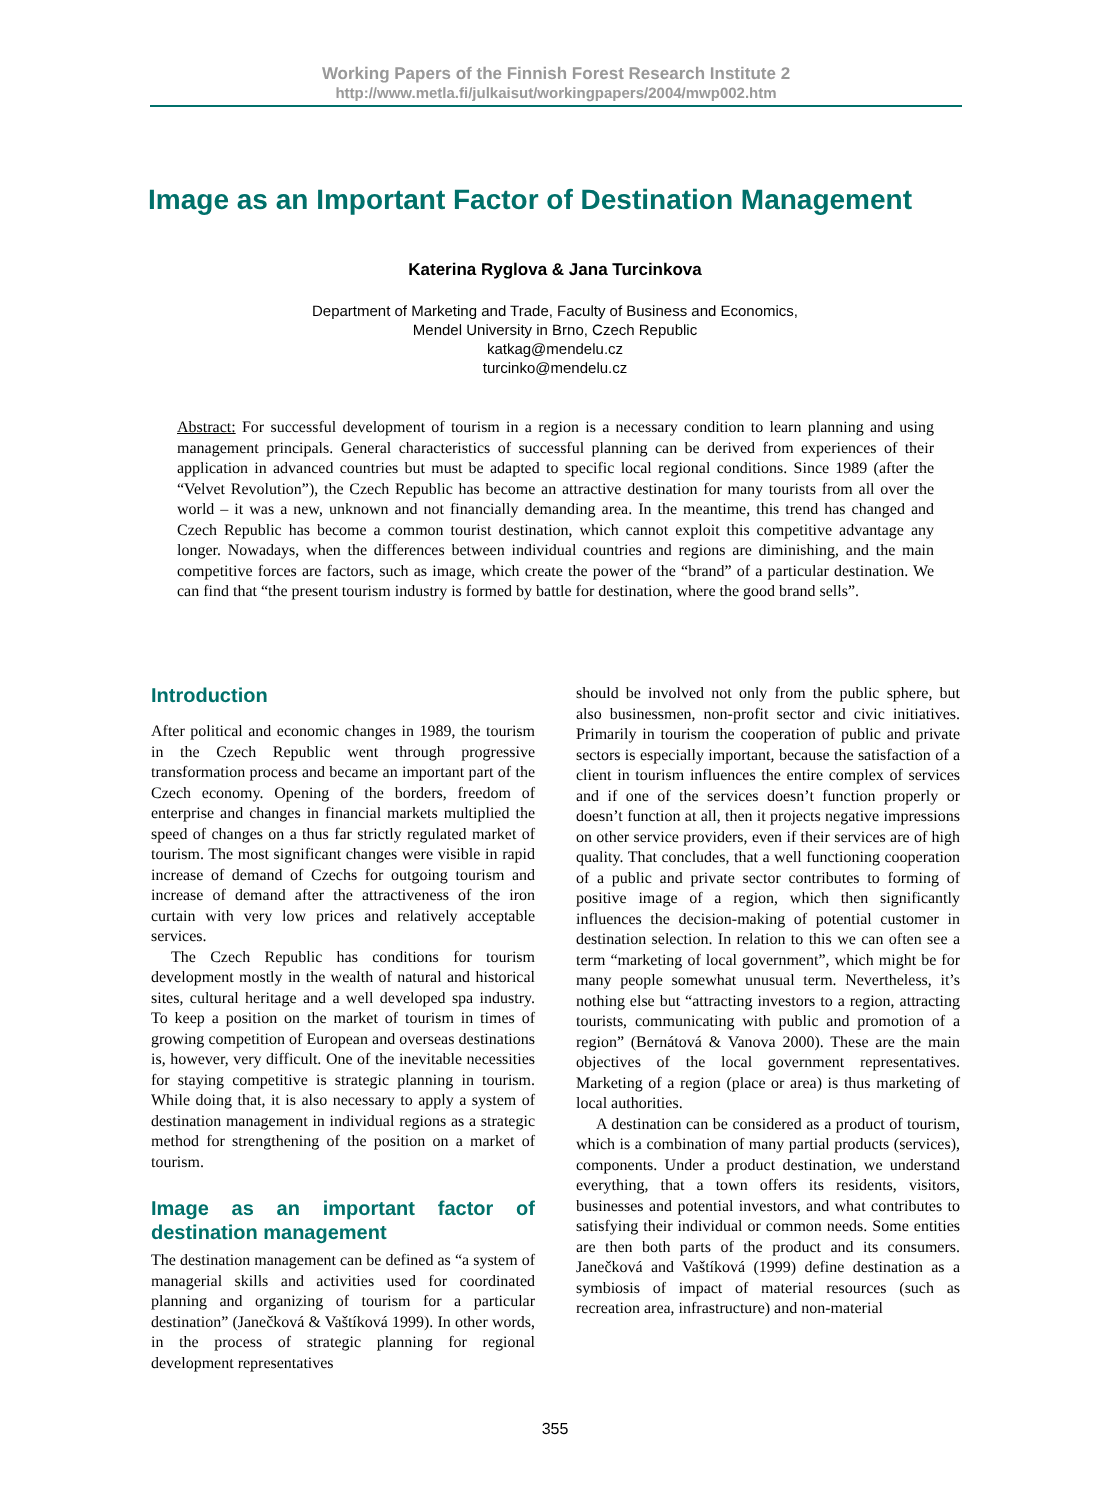Working Papers of the Finnish Forest Research Institute 2
http://www.metla.fi/julkaisut/workingpapers/2004/mwp002.htm
Image as an Important Factor of Destination Management
Katerina Ryglova & Jana Turcinkova
Department of Marketing and Trade, Faculty of Business and Economics,
Mendel University in Brno, Czech Republic
katkag@mendelu.cz
turcinko@mendelu.cz
Abstract: For successful development of tourism in a region is a necessary condition to learn planning and using management principals. General characteristics of successful planning can be derived from experiences of their application in advanced countries but must be adapted to specific local regional conditions. Since 1989 (after the “Velvet Revolution”), the Czech Republic has become an attractive destination for many tourists from all over the world – it was a new, unknown and not financially demanding area. In the meantime, this trend has changed and Czech Republic has become a common tourist destination, which cannot exploit this competitive advantage any longer. Nowadays, when the differences between individual countries and regions are diminishing, and the main competitive forces are factors, such as image, which create the power of the “brand” of a particular destination. We can find that “the present tourism industry is formed by battle for destination, where the good brand sells”.
Introduction
After political and economic changes in 1989, the tourism in the Czech Republic went through progressive transformation process and became an important part of the Czech economy. Opening of the borders, freedom of enterprise and changes in financial markets multiplied the speed of changes on a thus far strictly regulated market of tourism. The most significant changes were visible in rapid increase of demand of Czechs for outgoing tourism and increase of demand after the attractiveness of the iron curtain with very low prices and relatively acceptable services.
The Czech Republic has conditions for tourism development mostly in the wealth of natural and historical sites, cultural heritage and a well developed spa industry. To keep a position on the market of tourism in times of growing competition of European and overseas destinations is, however, very difficult. One of the inevitable necessities for staying competitive is strategic planning in tourism. While doing that, it is also necessary to apply a system of destination management in individual regions as a strategic method for strengthening of the position on a market of tourism.
Image as an important factor of destination management
The destination management can be defined as “a system of managerial skills and activities used for coordinated planning and organizing of tourism for a particular destination” (Janečková & Vaštíková 1999). In other words, in the process of strategic planning for regional development representatives
should be involved not only from the public sphere, but also businessmen, non-profit sector and civic initiatives. Primarily in tourism the cooperation of public and private sectors is especially important, because the satisfaction of a client in tourism influences the entire complex of services and if one of the services doesn’t function properly or doesn’t function at all, then it projects negative impressions on other service providers, even if their services are of high quality. That concludes, that a well functioning cooperation of a public and private sector contributes to forming of positive image of a region, which then significantly influences the decision-making of potential customer in destination selection. In relation to this we can often see a term “marketing of local government”, which might be for many people somewhat unusual term. Nevertheless, it’s nothing else but “attracting investors to a region, attracting tourists, communicating with public and promotion of a region” (Bernátová & Vanova 2000). These are the main objectives of the local government representatives. Marketing of a region (place or area) is thus marketing of local authorities.
A destination can be considered as a product of tourism, which is a combination of many partial products (services), components. Under a product destination, we understand everything, that a town offers its residents, visitors, businesses and potential investors, and what contributes to satisfying their individual or common needs. Some entities are then both parts of the product and its consumers. Janečková and Vaštíková (1999) define destination as a symbiosis of impact of material resources (such as recreation area, infrastructure) and non-material
355